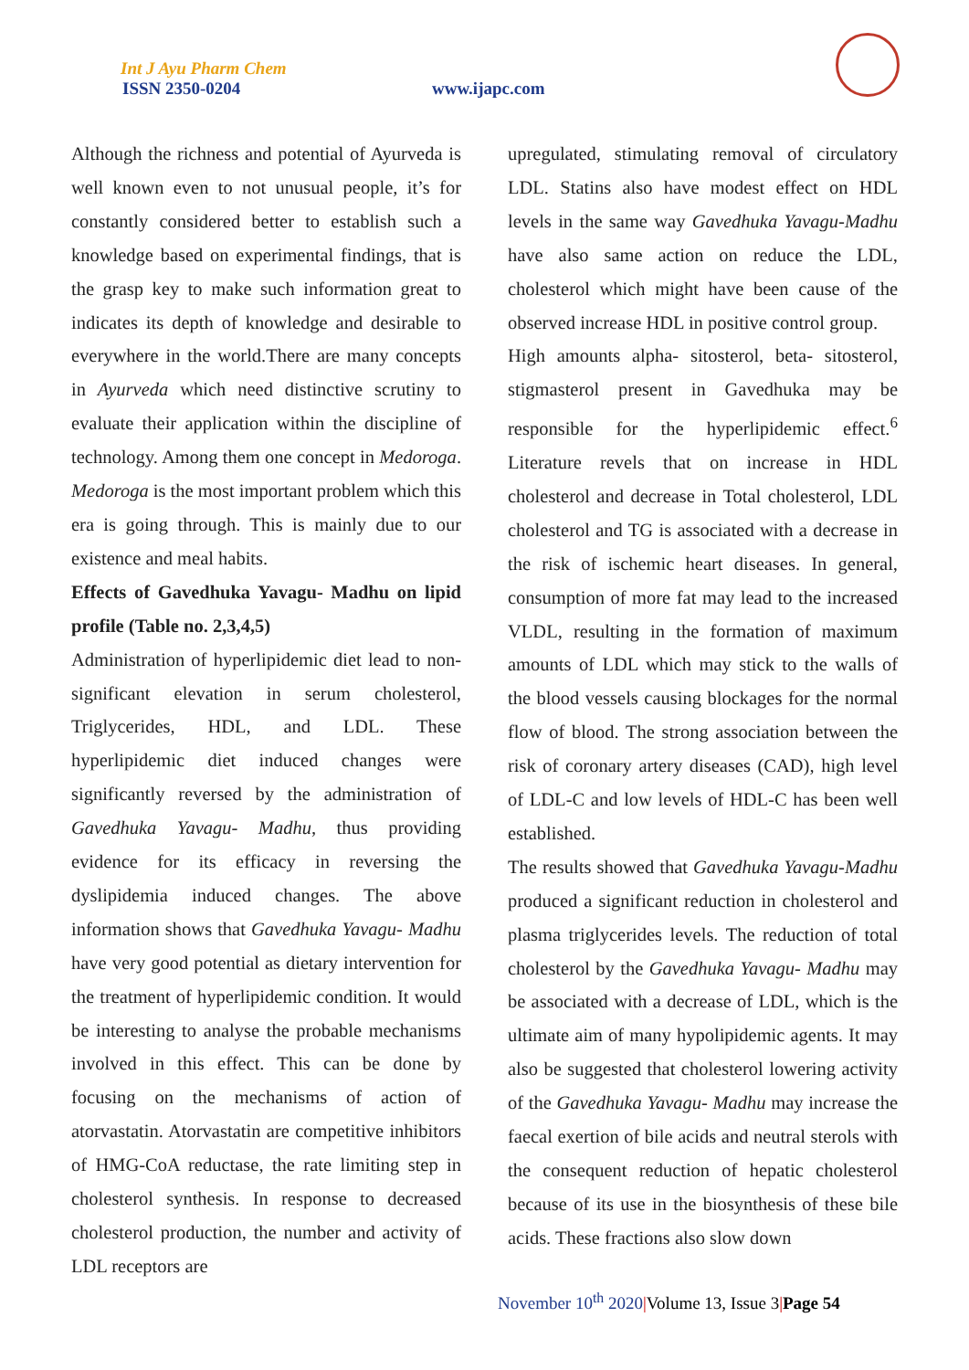Int J Ayu Pharm Chem
ISSN 2350-0204 www.ijapc.com
Although the richness and potential of Ayurveda is well known even to not unusual people, it’s for constantly considered better to establish such a knowledge based on experimental findings, that is the grasp key to make such information great to indicates its depth of knowledge and desirable to everywhere in the world.There are many concepts in Ayurveda which need distinctive scrutiny to evaluate their application within the discipline of technology. Among them one concept in Medoroga. Medoroga is the most important problem which this era is going through. This is mainly due to our existence and meal habits.
Effects of Gavedhuka Yavagu- Madhu on lipid profile (Table no. 2,3,4,5)
Administration of hyperlipidemic diet lead to non-significant elevation in serum cholesterol, Triglycerides, HDL, and LDL. These hyperlipidemic diet induced changes were significantly reversed by the administration of Gavedhuka Yavagu- Madhu, thus providing evidence for its efficacy in reversing the dyslipidemia induced changes. The above information shows that Gavedhuka Yavagu- Madhu have very good potential as dietary intervention for the treatment of hyperlipidemic condition. It would be interesting to analyse the probable mechanisms involved in this effect. This can be done by focusing on the mechanisms of action of atorvastatin. Atorvastatin are competitive inhibitors of HMG-CoA reductase, the rate limiting step in cholesterol synthesis. In response to decreased cholesterol production, the number and activity of LDL receptors are
upregulated, stimulating removal of circulatory LDL. Statins also have modest effect on HDL levels in the same way Gavedhuka Yavagu-Madhu have also same action on reduce the LDL, cholesterol which might have been cause of the observed increase HDL in positive control group.
High amounts alpha- sitosterol, beta- sitosterol, stigmasterol present in Gavedhuka may be responsible for the hyperlipidemic effect.<sup>6</sup> Literature revels that on increase in HDL cholesterol and decrease in Total cholesterol, LDL cholesterol and TG is associated with a decrease in the risk of ischemic heart diseases. In general, consumption of more fat may lead to the increased VLDL, resulting in the formation of maximum amounts of LDL which may stick to the walls of the blood vessels causing blockages for the normal flow of blood. The strong association between the risk of coronary artery diseases (CAD), high level of LDL-C and low levels of HDL-C has been well established.
The results showed that Gavedhuka Yavagu-Madhu produced a significant reduction in cholesterol and plasma triglycerides levels. The reduction of total cholesterol by the Gavedhuka Yavagu- Madhu may be associated with a decrease of LDL, which is the ultimate aim of many hypolipidemic agents. It may also be suggested that cholesterol lowering activity of the Gavedhuka Yavagu- Madhu may increase the faecal exertion of bile acids and neutral sterols with the consequent reduction of hepatic cholesterol because of its use in the biosynthesis of these bile acids. These fractions also slow down
November 10<sup>th</sup> 2020|Volume 13, Issue 3|Page 54